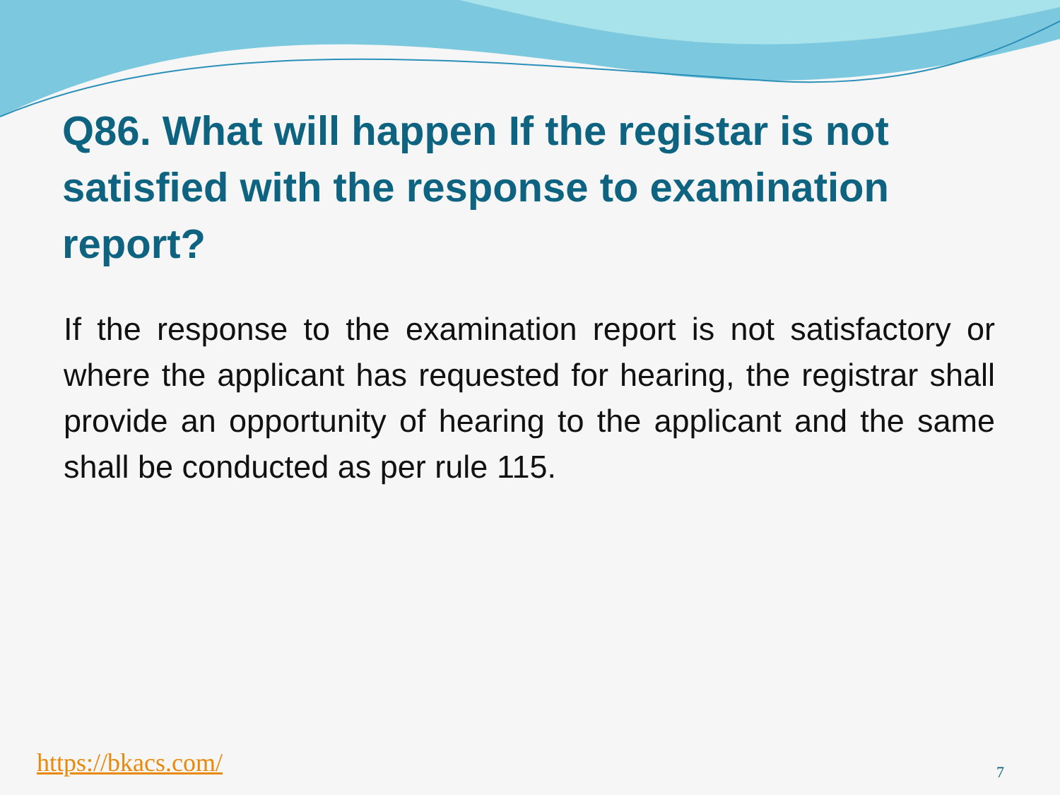Q86. What will happen If the registar is not satisfied with the response to examination report?
If the response to the examination report is not satisfactory or where the applicant has requested for hearing, the registrar shall provide an opportunity of hearing to the applicant and the same shall be conducted as per rule 115.
https://bkacs.com/ 7